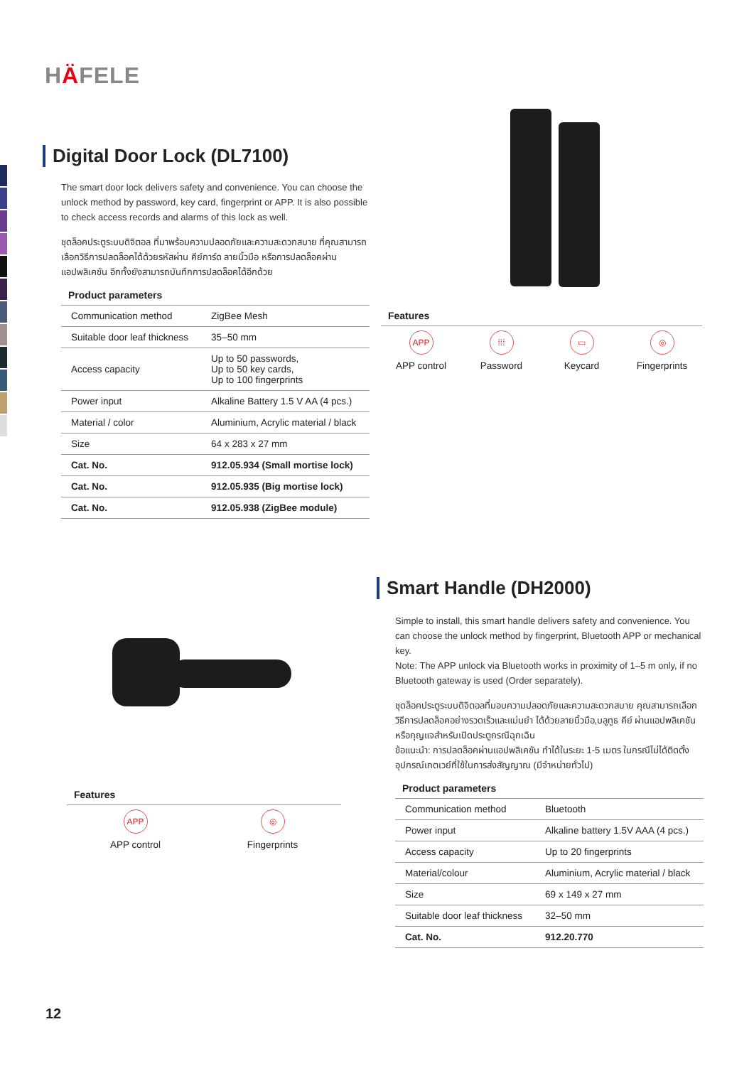HÄFELE
Digital Door Lock (DL7100)
The smart door lock delivers safety and convenience. You can choose the unlock method by password, key card, fingerprint or APP. It is also possible to check access records and alarms of this lock as well.
ชุดล็อคประตูระบบดิจิตอล ที่มาพร้อมความปลอดภัยและความสะดวกสบาย ที่คุณสามารถเลือกวิธีการปลดล็อคได้ด้วยรหัสผ่าน คีย์การ์ด ลายนิ้วมือ หรือการปลดล็อคผ่านแอปพลิเคชัน อีกทั้งยังสามารถบันทึกการปลดล็อคได้อีกด้วย
Product parameters
| Communication method | ZigBee Mesh |
| Suitable door leaf thickness | 35–50 mm |
| Access capacity | Up to 50 passwords, Up to 50 key cards, Up to 100 fingerprints |
| Power input | Alkaline Battery 1.5 V AA (4 pcs.) |
| Material / color | Aluminium, Acrylic material / black |
| Size | 64 x 283 x 27 mm |
| Cat. No. | 912.05.934 (Small mortise lock) |
| Cat. No. | 912.05.935 (Big mortise lock) |
| Cat. No. | 912.05.938 (ZigBee module) |
Features
APP
APP control
⁞⁞⁞
Password
▭
Keycard
◎
Fingerprints
Smart Handle (DH2000)
Simple to install, this smart handle delivers safety and convenience. You can choose the unlock method by fingerprint, Bluetooth APP or mechanical key.
Note: The APP unlock via Bluetooth works in proximity of 1–5 m only, if no Bluetooth gateway is used (Order separately).
ชุดล็อคประตูระบบดิจิตอลที่มอบความปลอดภัยและความสะดวกสบาย คุณสามารถเลือกวิธีการปลดล็อคอย่างรวดเร็วและแม่นยำ ได้ด้วยลายนิ้วมือ,บลูทูธ คีย์ ผ่านแอปพลิเคชัน หรือกุญแจสำหรับเปิดประตูกรณีฉุกเฉิน
ข้อแนะนำ: การปลดล็อคผ่านแอปพลิเคชัน ทำได้ในระยะ 1-5 เมตร ในกรณีไม่ได้ติดตั้งอุปกรณ์เกตเวย์ที่ใช้ในการส่งสัญญาณ (มีจำหน่ายทั่วไป)
Product parameters
| Communication method | Bluetooth |
| Power input | Alkaline battery 1.5V AAA (4 pcs.) |
| Access capacity | Up to 20 fingerprints |
| Material/colour | Aluminium, Acrylic material / black |
| Size | 69 x 149 x 27 mm |
| Suitable door leaf thickness | 32–50 mm |
| Cat. No. | 912.20.770 |
Features
APP
APP control
◎
Fingerprints
12